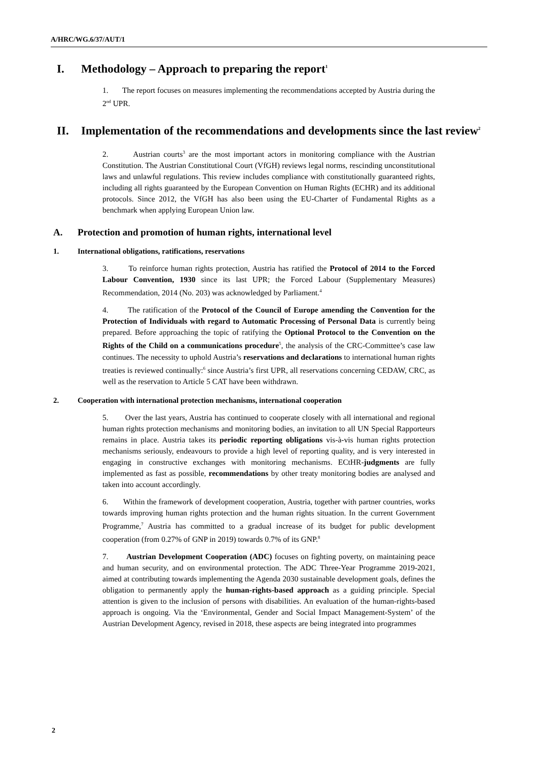A/HRC/WG.6/37/AUT/1
I. Methodology – Approach to preparing the report<sup>1</sup>
1. The report focuses on measures implementing the recommendations accepted by Austria during the 2<sup>nd</sup> UPR.
II. Implementation of the recommendations and developments since the last review<sup>2</sup>
2. Austrian courts<sup>3</sup> are the most important actors in monitoring compliance with the Austrian Constitution. The Austrian Constitutional Court (VfGH) reviews legal norms, rescinding unconstitutional laws and unlawful regulations. This review includes compliance with constitutionally guaranteed rights, including all rights guaranteed by the European Convention on Human Rights (ECHR) and its additional protocols. Since 2012, the VfGH has also been using the EU-Charter of Fundamental Rights as a benchmark when applying European Union law.
A. Protection and promotion of human rights, international level
1. International obligations, ratifications, reservations
3. To reinforce human rights protection, Austria has ratified the Protocol of 2014 to the Forced Labour Convention, 1930 since its last UPR; the Forced Labour (Supplementary Measures) Recommendation, 2014 (No. 203) was acknowledged by Parliament.<sup>4</sup>
4. The ratification of the Protocol of the Council of Europe amending the Convention for the Protection of Individuals with regard to Automatic Processing of Personal Data is currently being prepared. Before approaching the topic of ratifying the Optional Protocol to the Convention on the Rights of the Child on a communications procedure<sup>5</sup>, the analysis of the CRC-Committee’s case law continues. The necessity to uphold Austria’s reservations and declarations to international human rights treaties is reviewed continually:<sup>6</sup> since Austria’s first UPR, all reservations concerning CEDAW, CRC, as well as the reservation to Article 5 CAT have been withdrawn.
2. Cooperation with international protection mechanisms, international cooperation
5. Over the last years, Austria has continued to cooperate closely with all international and regional human rights protection mechanisms and monitoring bodies, an invitation to all UN Special Rapporteurs remains in place. Austria takes its periodic reporting obligations vis-à-vis human rights protection mechanisms seriously, endeavours to provide a high level of reporting quality, and is very interested in engaging in constructive exchanges with monitoring mechanisms. ECtHR-judgments are fully implemented as fast as possible, recommendations by other treaty monitoring bodies are analysed and taken into account accordingly.
6. Within the framework of development cooperation, Austria, together with partner countries, works towards improving human rights protection and the human rights situation. In the current Government Programme,<sup>7</sup> Austria has committed to a gradual increase of its budget for public development cooperation (from 0.27% of GNP in 2019) towards 0.7% of its GNP.<sup>8</sup>
7. Austrian Development Cooperation (ADC) focuses on fighting poverty, on maintaining peace and human security, and on environmental protection. The ADC Three-Year Programme 2019-2021, aimed at contributing towards implementing the Agenda 2030 sustainable development goals, defines the obligation to permanently apply the human-rights-based approach as a guiding principle. Special attention is given to the inclusion of persons with disabilities. An evaluation of the human-rights-based approach is ongoing. Via the ‘Environmental, Gender and Social Impact Management-System’ of the Austrian Development Agency, revised in 2018, these aspects are being integrated into programmes
2